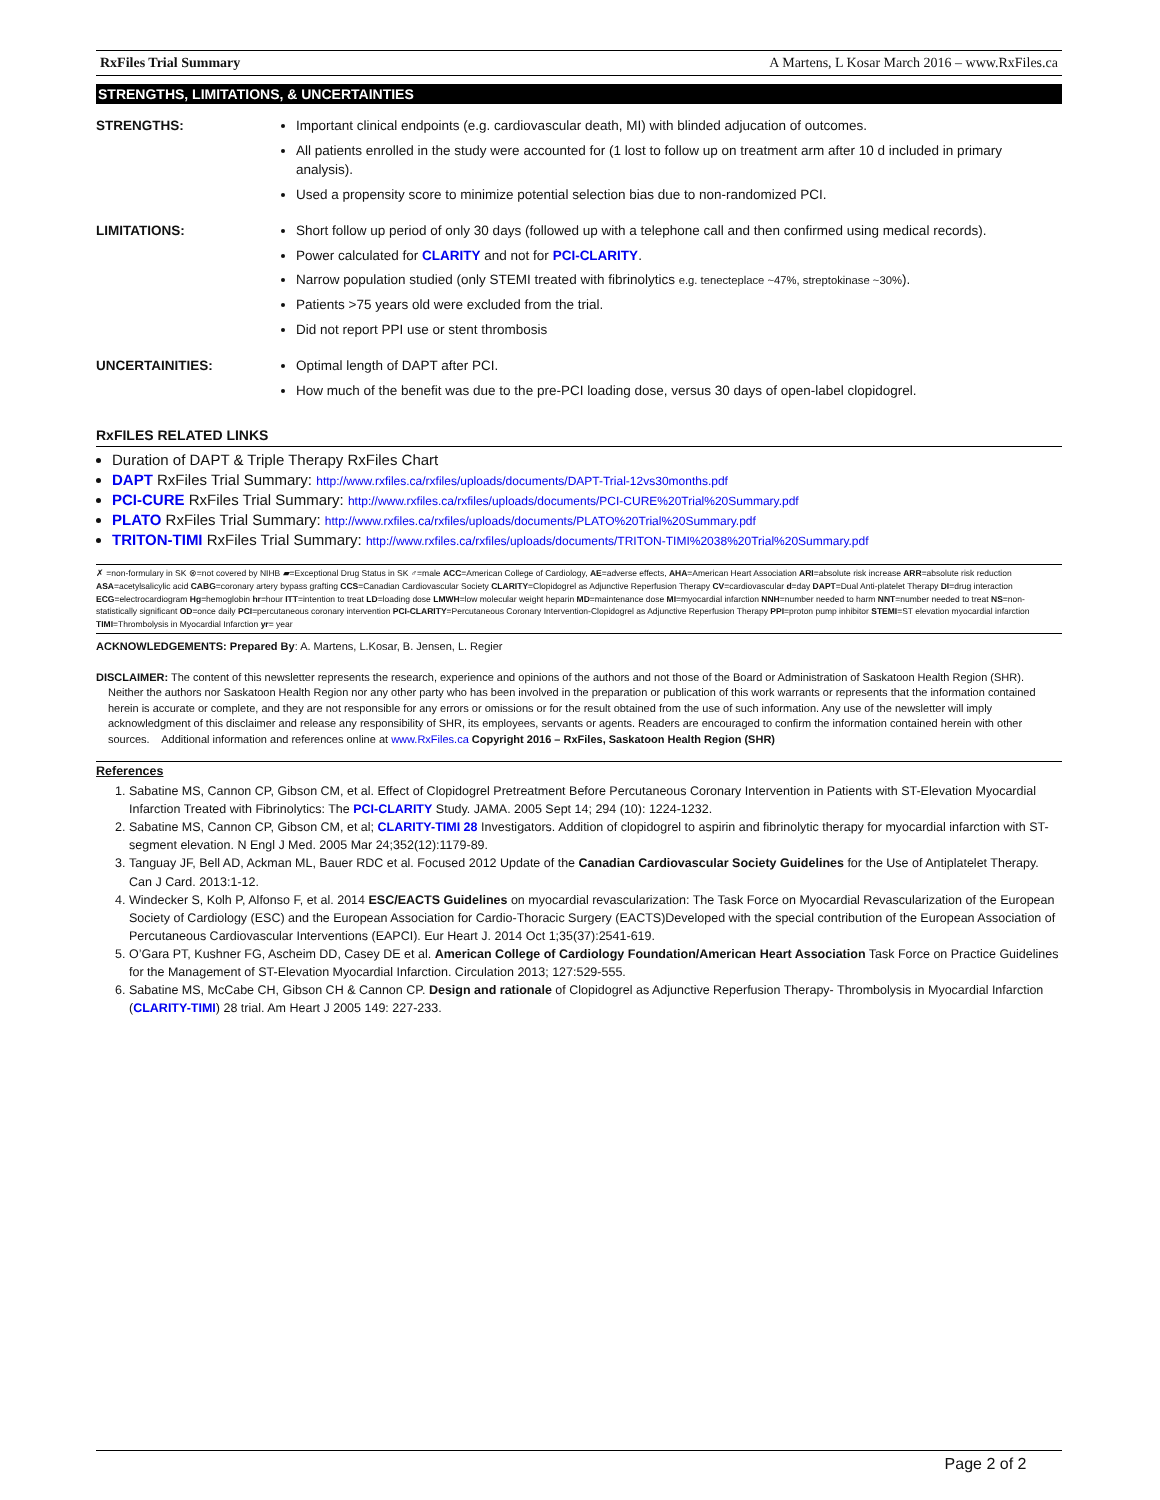RxFiles Trial Summary A Martens, L Kosar March 2016 – www.RxFiles.ca
STRENGTHS, LIMITATIONS, & UNCERTAINTIES
STRENGTHS:
Important clinical endpoints (e.g. cardiovascular death, MI) with blinded adjucation of outcomes.
All patients enrolled in the study were accounted for (1 lost to follow up on treatment arm after 10 d included in primary analysis).
Used a propensity score to minimize potential selection bias due to non-randomized PCI.
LIMITATIONS:
Short follow up period of only 30 days (followed up with a telephone call and then confirmed using medical records).
Power calculated for CLARITY and not for PCI-CLARITY.
Narrow population studied (only STEMI treated with fibrinolytics e.g. tenecteplace ~47%, streptokinase ~30%).
Patients >75 years old were excluded from the trial.
Did not report PPI use or stent thrombosis
UNCERTAINITIES:
Optimal length of DAPT after PCI.
How much of the benefit was due to the pre-PCI loading dose, versus 30 days of open-label clopidogrel.
RxFILES RELATED LINKS
Duration of DAPT & Triple Therapy RxFiles Chart
DAPT RxFiles Trial Summary: http://www.rxfiles.ca/rxfiles/uploads/documents/DAPT-Trial-12vs30months.pdf
PCI-CURE RxFiles Trial Summary: http://www.rxfiles.ca/rxfiles/uploads/documents/PCI-CURE%20Trial%20Summary.pdf
PLATO RxFiles Trial Summary: http://www.rxfiles.ca/rxfiles/uploads/documents/PLATO%20Trial%20Summary.pdf
TRITON-TIMI RxFiles Trial Summary: http://www.rxfiles.ca/rxfiles/uploads/documents/TRITON-TIMI%2038%20Trial%20Summary.pdf
✗ =non-formulary in SK ⊗=not covered by NIHB ▰=Exceptional Drug Status in SK ♂=male ACC=American College of Cardiology, AE=adverse effects, AHA=American Heart Association ARI=absolute risk increase ARR=absolute risk reduction ASA=acetylsalicylic acid CABG=coronary artery bypass grafting CCS=Canadian Cardiovascular Society CLARITY=Clopidogrel as Adjunctive Reperfusion Therapy CV=cardiovascular d=day DAPT=Dual Anti-platelet Therapy DI=drug interaction ECG=electrocardiogram Hg=hemoglobin hr=hour ITT=intention to treat LD=loading dose LMWH=low molecular weight heparin MD=maintenance dose MI=myocardial infarction NNH=number needed to harm NNT=number needed to treat NS=non-statistically significant OD=once daily PCI=percutaneous coronary intervention PCI-CLARITY=Percutaneous Coronary Intervention-Clopidogrel as Adjunctive Reperfusion Therapy PPI=proton pump inhibitor STEMI=ST elevation myocardial infarction TIMI=Thrombolysis in Myocardial Infarction yr= year
ACKNOWLEDGEMENTS: Prepared By: A. Martens, L.Kosar, B. Jensen, L. Regier
DISCLAIMER: The content of this newsletter represents the research, experience and opinions of the authors and not those of the Board or Administration of Saskatoon Health Region (SHR). Neither the authors nor Saskatoon Health Region nor any other party who has been involved in the preparation or publication of this work warrants or represents that the information contained herein is accurate or complete, and they are not responsible for any errors or omissions or for the result obtained from the use of such information. Any use of the newsletter will imply acknowledgment of this disclaimer and release any responsibility of SHR, its employees, servants or agents. Readers are encouraged to confirm the information contained herein with other sources. Additional information and references online at www.RxFiles.ca Copyright 2016 – RxFiles, Saskatoon Health Region (SHR)
References
1. Sabatine MS, Cannon CP, Gibson CM, et al. Effect of Clopidogrel Pretreatment Before Percutaneous Coronary Intervention in Patients with ST-Elevation Myocardial Infarction Treated with Fibrinolytics: The PCI-CLARITY Study. JAMA. 2005 Sept 14; 294 (10): 1224-1232.
2. Sabatine MS, Cannon CP, Gibson CM, et al; CLARITY-TIMI 28 Investigators. Addition of clopidogrel to aspirin and fibrinolytic therapy for myocardial infarction with ST-segment elevation. N Engl J Med. 2005 Mar 24;352(12):1179-89.
3. Tanguay JF, Bell AD, Ackman ML, Bauer RDC et al. Focused 2012 Update of the Canadian Cardiovascular Society Guidelines for the Use of Antiplatelet Therapy. Can J Card. 2013:1-12.
4. Windecker S, Kolh P, Alfonso F, et al. 2014 ESC/EACTS Guidelines on myocardial revascularization: The Task Force on Myocardial Revascularization of the European Society of Cardiology (ESC) and the European Association for Cardio-Thoracic Surgery (EACTS)Developed with the special contribution of the European Association of Percutaneous Cardiovascular Interventions (EAPCI). Eur Heart J. 2014 Oct 1;35(37):2541-619.
5. O’Gara PT, Kushner FG, Ascheim DD, Casey DE et al. American College of Cardiology Foundation/American Heart Association Task Force on Practice Guidelines for the Management of ST-Elevation Myocardial Infarction. Circulation 2013; 127:529-555.
6. Sabatine MS, McCabe CH, Gibson CH & Cannon CP. Design and rationale of Clopidogrel as Adjunctive Reperfusion Therapy- Thrombolysis in Myocardial Infarction (CLARITY-TIMI) 28 trial. Am Heart J 2005 149: 227-233.
Page 2 of 2